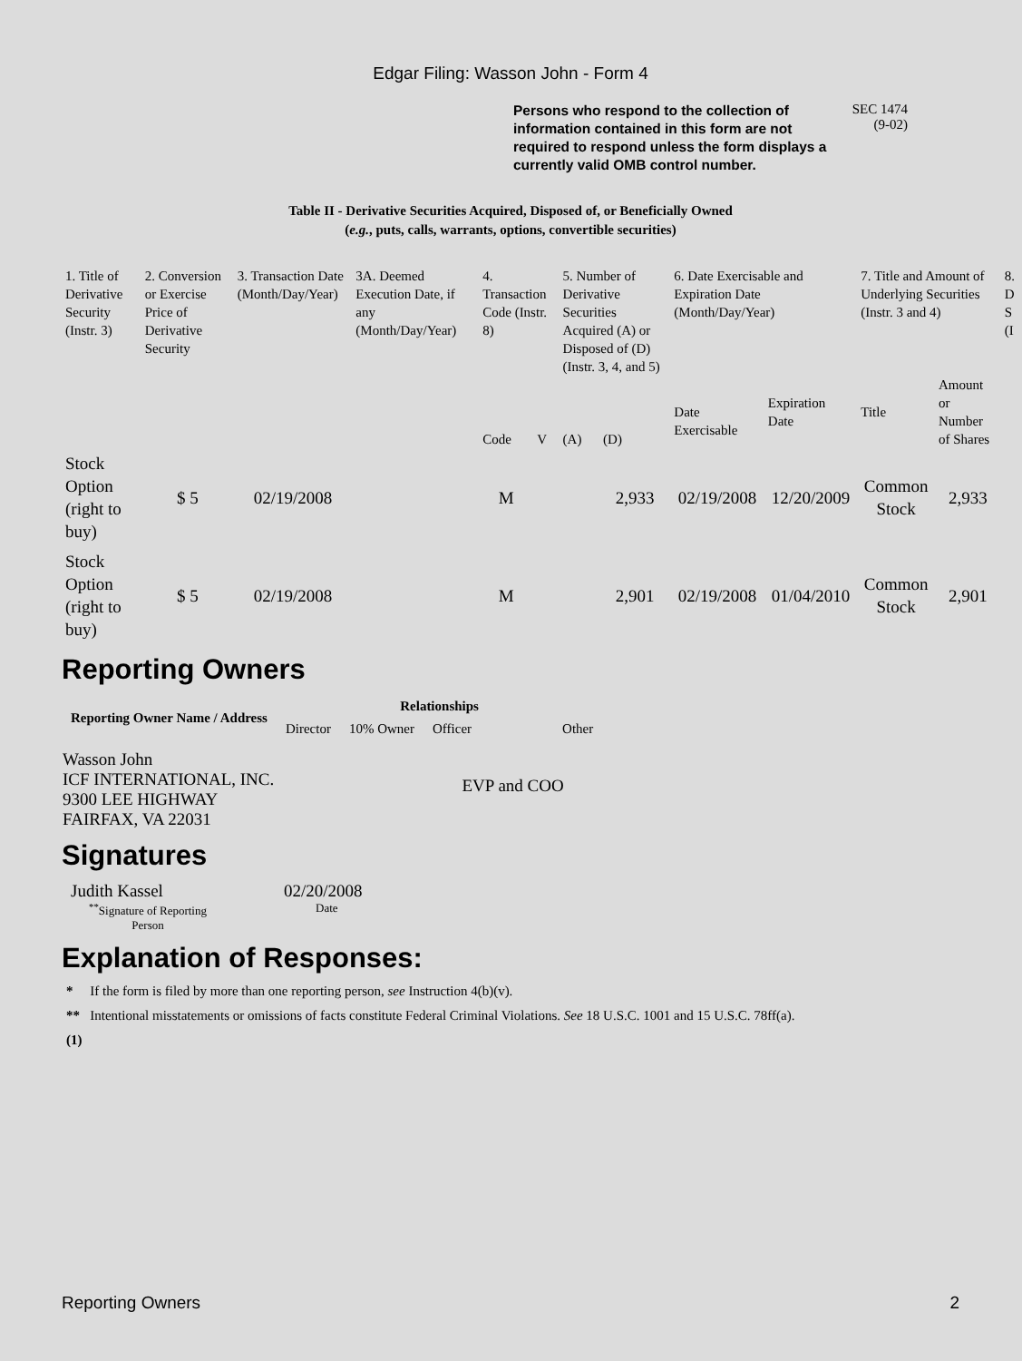Edgar Filing: Wasson John - Form 4
Persons who respond to the collection of information contained in this form are not required to respond unless the form displays a currently valid OMB control number.
SEC 1474
(9-02)
Table II - Derivative Securities Acquired, Disposed of, or Beneficially Owned
(e.g., puts, calls, warrants, options, convertible securities)
| 1. Title of Derivative Security (Instr. 3) | 2. Conversion or Exercise Price of Derivative Security | 3. Transaction Date (Month/Day/Year) | 3A. Deemed Execution Date, if any (Month/Day/Year) | 4. Transaction Code (Instr. 8) | | 5. Number of Derivative Securities Acquired (A) or Disposed of (D) (Instr. 3, 4, and 5) | | 6. Date Exercisable and Expiration Date (Month/Day/Year) | | 7. Title and Amount of Underlying Securities (Instr. 3 and 4) | | 8. D S (I |
| --- | --- | --- | --- | --- | --- | --- | --- | --- | --- | --- | --- | --- |
| | | | | Code | V | (A) | (D) | Date Exercisable | Expiration Date | Title | Amount or Number of Shares | |
| Stock Option (right to buy) | $ 5 | 02/19/2008 | | M | | | 2,933 | 02/19/2008 | 12/20/2009 | Common Stock | 2,933 | |
| Stock Option (right to buy) | $ 5 | 02/19/2008 | | M | | | 2,901 | 02/19/2008 | 01/04/2010 | Common Stock | 2,901 | |
Reporting Owners
| Reporting Owner Name / Address | Relationships | | | |
| --- | --- | --- | --- | --- |
| | Director | 10% Owner | Officer | Other |
| Wasson John ICF INTERNATIONAL, INC. 9300 LEE HIGHWAY FAIRFAX, VA 22031 | | | EVP and COO | |
Signatures
Judith Kassel 02/20/2008
<sup>**</sup> Signature of Reporting Person Date
Explanation of Responses:
* If the form is filed by more than one reporting person, see Instruction 4(b)(v).
** Intentional misstatements or omissions of facts constitute Federal Criminal Violations. See 18 U.S.C. 1001 and 15 U.S.C. 78ff(a).
(1)
Reporting Owners 2